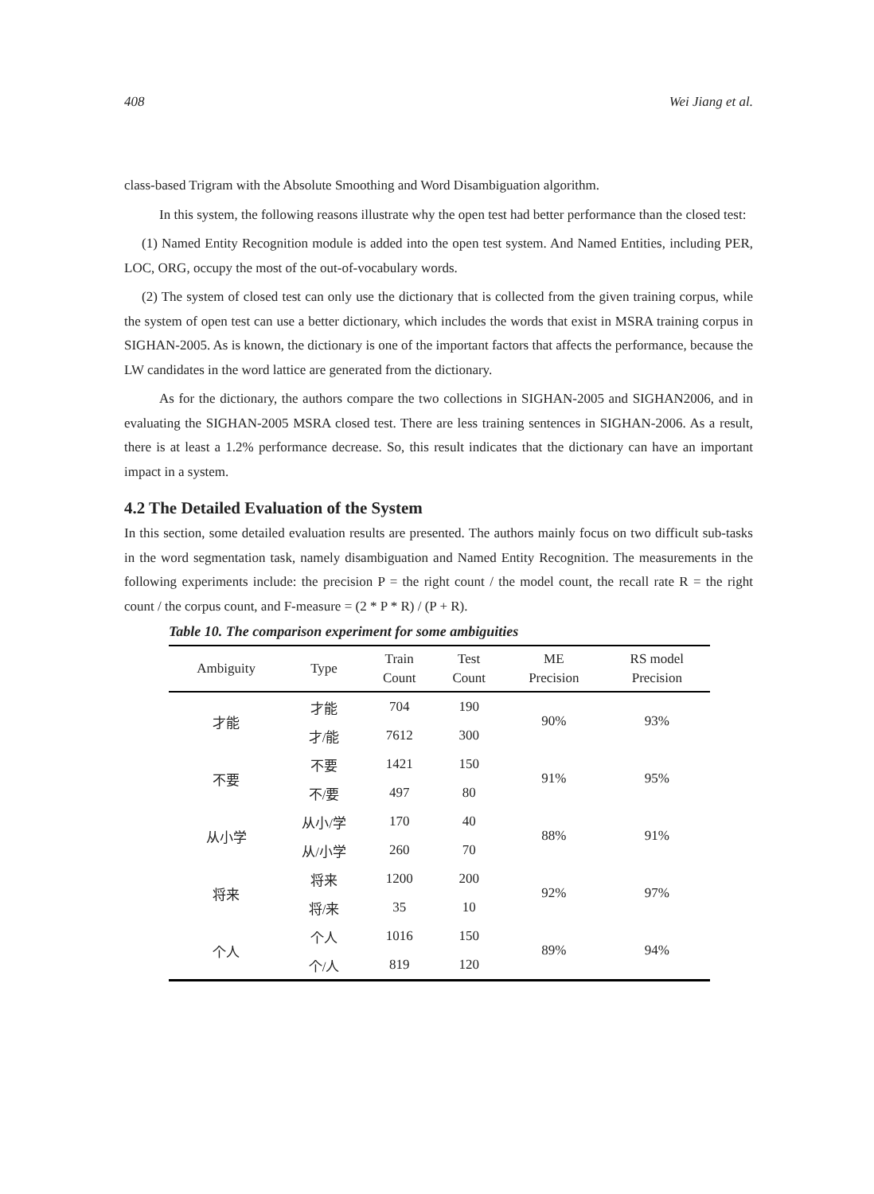408 Wei Jiang et al.
class-based Trigram with the Absolute Smoothing and Word Disambiguation algorithm.
In this system, the following reasons illustrate why the open test had better performance than the closed test:
(1) Named Entity Recognition module is added into the open test system. And Named Entities, including PER, LOC, ORG, occupy the most of the out-of-vocabulary words.
(2) The system of closed test can only use the dictionary that is collected from the given training corpus, while the system of open test can use a better dictionary, which includes the words that exist in MSRA training corpus in SIGHAN-2005. As is known, the dictionary is one of the important factors that affects the performance, because the LW candidates in the word lattice are generated from the dictionary.
As for the dictionary, the authors compare the two collections in SIGHAN-2005 and SIGHAN2006, and in evaluating the SIGHAN-2005 MSRA closed test. There are less training sentences in SIGHAN-2006. As a result, there is at least a 1.2% performance decrease. So, this result indicates that the dictionary can have an important impact in a system.
4.2 The Detailed Evaluation of the System
In this section, some detailed evaluation results are presented. The authors mainly focus on two difficult sub-tasks in the word segmentation task, namely disambiguation and Named Entity Recognition. The measurements in the following experiments include: the precision P = the right count / the model count, the recall rate R = the right count / the corpus count, and F-measure = (2 * P * R) / (P + R).
Table 10. The comparison experiment for some ambiguities
| Ambiguity | Type | Train Count | Test Count | ME Precision | RS model Precision |
| --- | --- | --- | --- | --- | --- |
| 才能 | 才能 | 704 | 190 | 90% | 93% |
| | 才/能 | 7612 | 300 | | |
| 不要 | 不要 | 1421 | 150 | 91% | 95% |
| | 不/要 | 497 | 80 | | |
| 从小学 | 从小/学 | 170 | 40 | 88% | 91% |
| | 从/小学 | 260 | 70 | | |
| 将来 | 将来 | 1200 | 200 | 92% | 97% |
| | 将/来 | 35 | 10 | | |
| 个人 | 个人 | 1016 | 150 | 89% | 94% |
| | 个/人 | 819 | 120 | | |